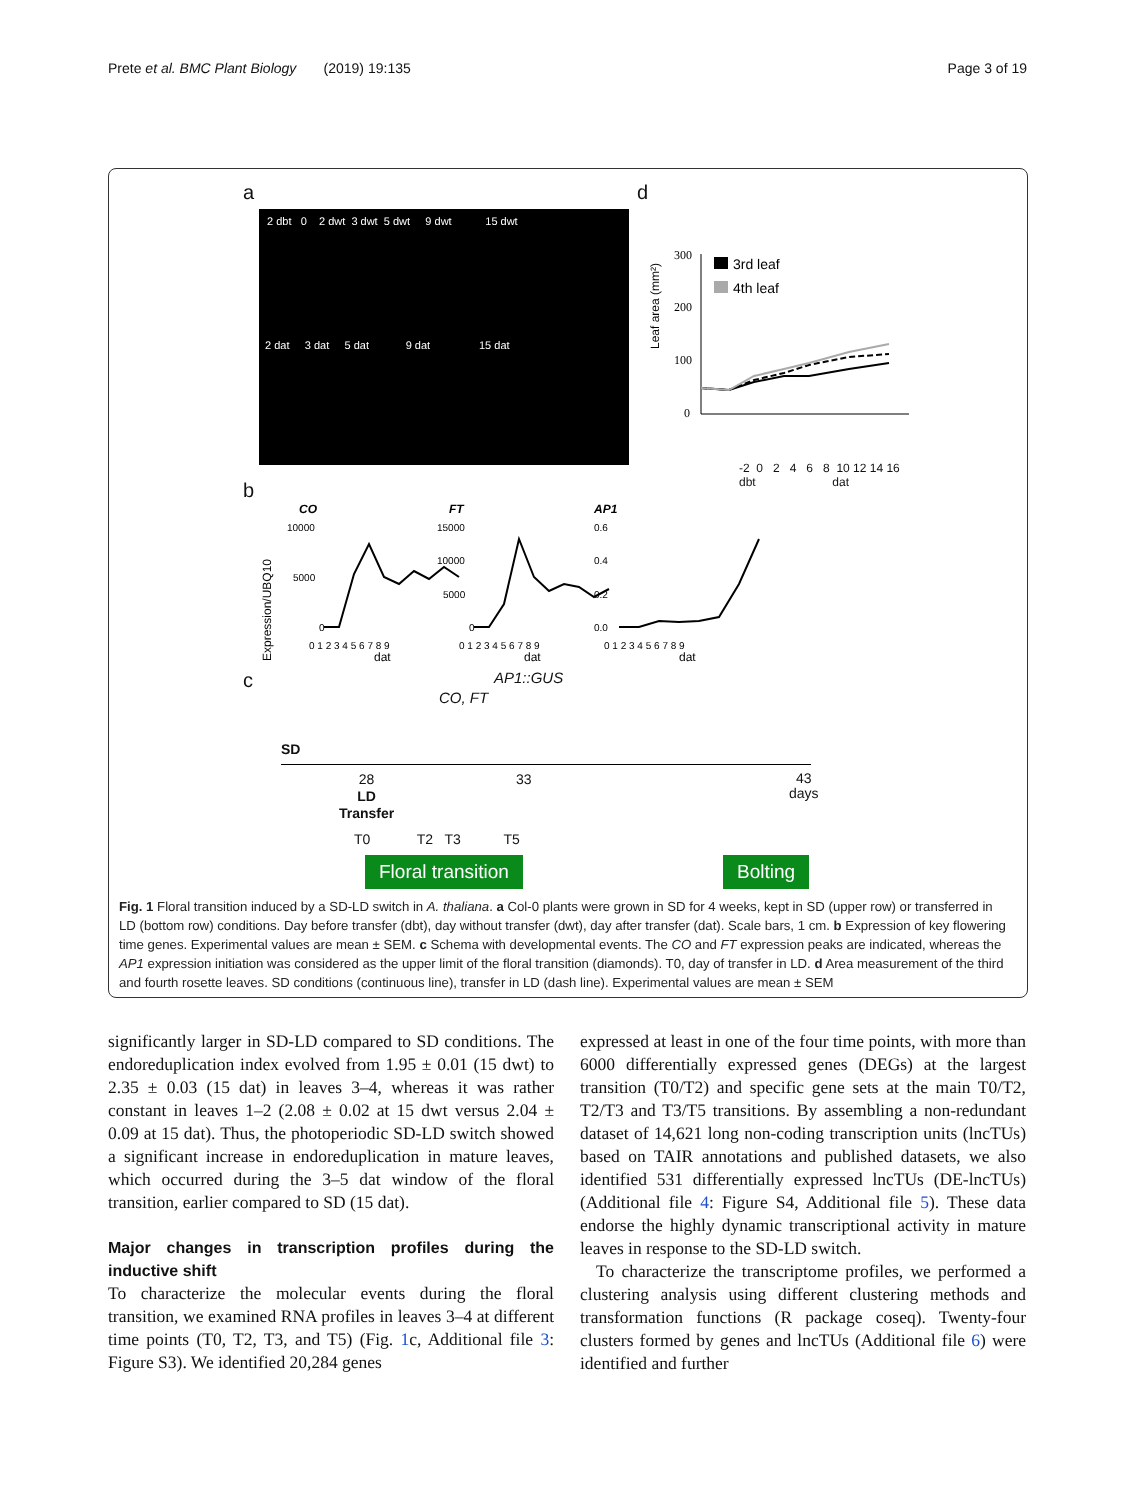Prete et al. BMC Plant Biology (2019) 19:135 Page 3 of 19
a d
2 dbt 0 2 dwt 3 dwt 5 dwt 9 dwt 15 dwt
2 dat 3 dat 5 dat 9 dat 15 dat
Leaf area (mm²)
300
200
100
0
3rd leaf
4th leaf
-2 0 2 4 6 8 10 12 14 16
dbt dat
b
Expression/UBQ10
CO
FT
AP1
10000
5000
0
15000
10000
5000
0
0.6
0.4
0.2
0.0
0 1 2 3 4 5 6 7 8 9
0 1 2 3 4 5 6 7 8 9
0 1 2 3 4 5 6 7 8 9
dat
dat
dat
c AP1::GUS
CO, FT
SD
28
LD
Transfer
33
43
days
T0 T2 T3 T5
Floral transition Bolting
Fig. 1 Floral transition induced by a SD-LD switch in A. thaliana. a Col-0 plants were grown in SD for 4 weeks, kept in SD (upper row) or transferred in LD (bottom row) conditions. Day before transfer (dbt), day without transfer (dwt), day after transfer (dat). Scale bars, 1 cm. b Expression of key flowering time genes. Experimental values are mean ± SEM. c Schema with developmental events. The CO and FT expression peaks are indicated, whereas the AP1 expression initiation was considered as the upper limit of the floral transition (diamonds). T0, day of transfer in LD. d Area measurement of the third and fourth rosette leaves. SD conditions (continuous line), transfer in LD (dash line). Experimental values are mean ± SEM
significantly larger in SD-LD compared to SD conditions. The endoreduplication index evolved from 1.95 ± 0.01 (15 dwt) to 2.35 ± 0.03 (15 dat) in leaves 3–4, whereas it was rather constant in leaves 1–2 (2.08 ± 0.02 at 15 dwt versus 2.04 ± 0.09 at 15 dat). Thus, the photoperiodic SD-LD switch showed a significant increase in endoreduplication in mature leaves, which occurred during the 3–5 dat window of the floral transition, earlier compared to SD (15 dat).
Major changes in transcription profiles during the inductive shift
To characterize the molecular events during the floral transition, we examined RNA profiles in leaves 3–4 at different time points (T0, T2, T3, and T5) (Fig. 1c, Additional file 3: Figure S3). We identified 20,284 genes
expressed at least in one of the four time points, with more than 6000 differentially expressed genes (DEGs) at the largest transition (T0/T2) and specific gene sets at the main T0/T2, T2/T3 and T3/T5 transitions. By assembling a non-redundant dataset of 14,621 long non-coding transcription units (lncTUs) based on TAIR annotations and published datasets, we also identified 531 differentially expressed lncTUs (DE-lncTUs) (Additional file 4: Figure S4, Additional file 5). These data endorse the highly dynamic transcriptional activity in mature leaves in response to the SD-LD switch.
To characterize the transcriptome profiles, we performed a clustering analysis using different clustering methods and transformation functions (R package coseq). Twenty-four clusters formed by genes and lncTUs (Additional file 6) were identified and further